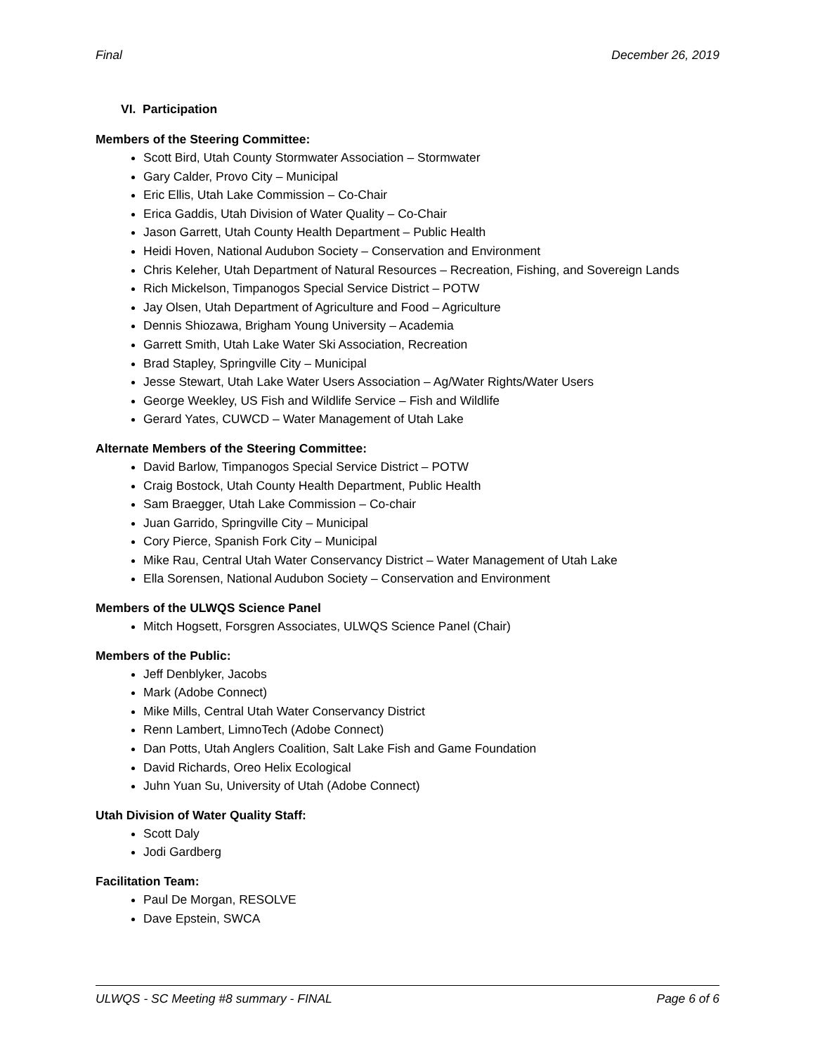Final December 26, 2019
VI. Participation
Members of the Steering Committee:
Scott Bird, Utah County Stormwater Association – Stormwater
Gary Calder, Provo City – Municipal
Eric Ellis, Utah Lake Commission – Co-Chair
Erica Gaddis, Utah Division of Water Quality – Co-Chair
Jason Garrett, Utah County Health Department – Public Health
Heidi Hoven, National Audubon Society – Conservation and Environment
Chris Keleher, Utah Department of Natural Resources – Recreation, Fishing, and Sovereign Lands
Rich Mickelson, Timpanogos Special Service District – POTW
Jay Olsen, Utah Department of Agriculture and Food – Agriculture
Dennis Shiozawa, Brigham Young University – Academia
Garrett Smith, Utah Lake Water Ski Association, Recreation
Brad Stapley, Springville City – Municipal
Jesse Stewart, Utah Lake Water Users Association – Ag/Water Rights/Water Users
George Weekley, US Fish and Wildlife Service – Fish and Wildlife
Gerard Yates, CUWCD – Water Management of Utah Lake
Alternate Members of the Steering Committee:
David Barlow, Timpanogos Special Service District – POTW
Craig Bostock, Utah County Health Department, Public Health
Sam Braegger, Utah Lake Commission – Co-chair
Juan Garrido, Springville City – Municipal
Cory Pierce, Spanish Fork City – Municipal
Mike Rau, Central Utah Water Conservancy District – Water Management of Utah Lake
Ella Sorensen, National Audubon Society – Conservation and Environment
Members of the ULWQS Science Panel
Mitch Hogsett, Forsgren Associates, ULWQS Science Panel (Chair)
Members of the Public:
Jeff Denblyker, Jacobs
Mark (Adobe Connect)
Mike Mills, Central Utah Water Conservancy District
Renn Lambert, LimnoTech (Adobe Connect)
Dan Potts, Utah Anglers Coalition, Salt Lake Fish and Game Foundation
David Richards, Oreo Helix Ecological
Juhn Yuan Su, University of Utah (Adobe Connect)
Utah Division of Water Quality Staff:
Scott Daly
Jodi Gardberg
Facilitation Team:
Paul De Morgan, RESOLVE
Dave Epstein, SWCA
ULWQS - SC Meeting #8 summary - FINAL Page 6 of 6